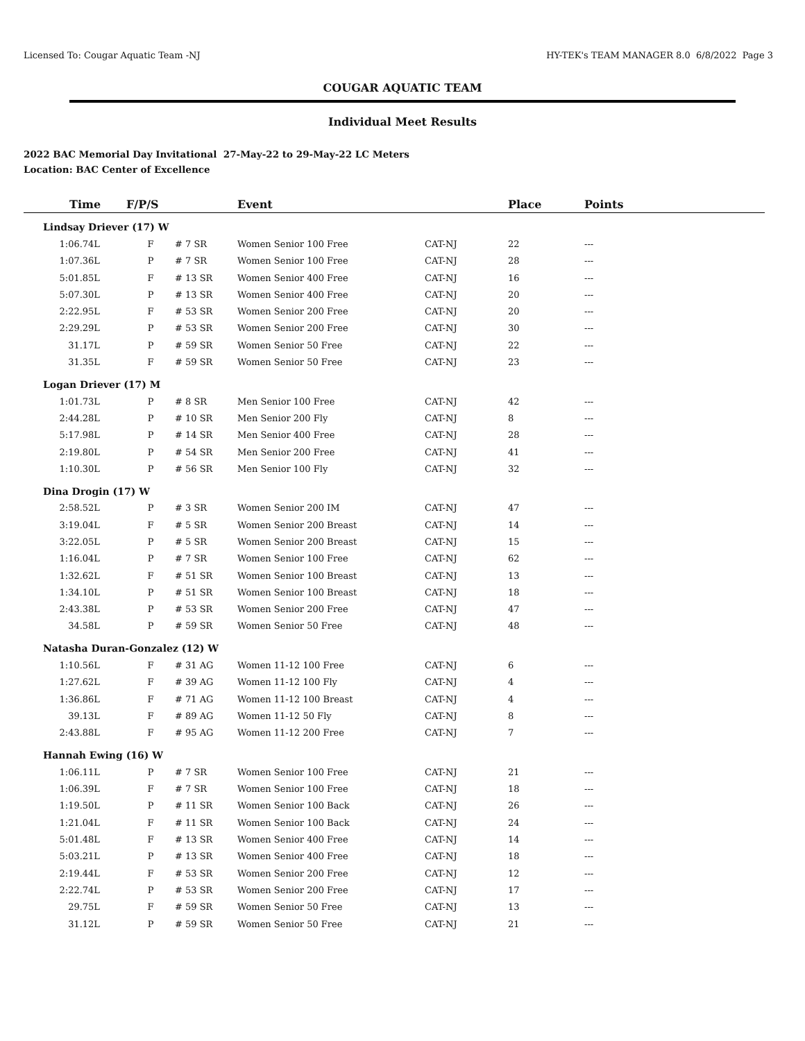Licensed To: Cougar Aquatic Team -NJ HY-TEK's TEAM MANAGER 8.0 6/8/2022 Page 3
COUGAR AQUATIC TEAM
Individual Meet Results
2022 BAC Memorial Day Invitational 27-May-22 to 29-May-22 LC Meters
Location: BAC Center of Excellence
| Time | F/P/S | | Event | | Place | Points |
| --- | --- | --- | --- | --- | --- | --- |
| Lindsay Driever (17) W | | | | | | |
| 1:06.74L | F | # 7 SR | Women Senior 100 Free | CAT-NJ | 22 | --- |
| 1:07.36L | P | # 7 SR | Women Senior 100 Free | CAT-NJ | 28 | --- |
| 5:01.85L | F | # 13 SR | Women Senior 400 Free | CAT-NJ | 16 | --- |
| 5:07.30L | P | # 13 SR | Women Senior 400 Free | CAT-NJ | 20 | --- |
| 2:22.95L | F | # 53 SR | Women Senior 200 Free | CAT-NJ | 20 | --- |
| 2:29.29L | P | # 53 SR | Women Senior 200 Free | CAT-NJ | 30 | --- |
| 31.17L | P | # 59 SR | Women Senior 50 Free | CAT-NJ | 22 | --- |
| 31.35L | F | # 59 SR | Women Senior 50 Free | CAT-NJ | 23 | --- |
| Logan Driever (17) M | | | | | | |
| 1:01.73L | P | # 8 SR | Men Senior 100 Free | CAT-NJ | 42 | --- |
| 2:44.28L | P | # 10 SR | Men Senior 200 Fly | CAT-NJ | 8 | --- |
| 5:17.98L | P | # 14 SR | Men Senior 400 Free | CAT-NJ | 28 | --- |
| 2:19.80L | P | # 54 SR | Men Senior 200 Free | CAT-NJ | 41 | --- |
| 1:10.30L | P | # 56 SR | Men Senior 100 Fly | CAT-NJ | 32 | --- |
| Dina Drogin (17) W | | | | | | |
| 2:58.52L | P | # 3 SR | Women Senior 200 IM | CAT-NJ | 47 | --- |
| 3:19.04L | F | # 5 SR | Women Senior 200 Breast | CAT-NJ | 14 | --- |
| 3:22.05L | P | # 5 SR | Women Senior 200 Breast | CAT-NJ | 15 | --- |
| 1:16.04L | P | # 7 SR | Women Senior 100 Free | CAT-NJ | 62 | --- |
| 1:32.62L | F | # 51 SR | Women Senior 100 Breast | CAT-NJ | 13 | --- |
| 1:34.10L | P | # 51 SR | Women Senior 100 Breast | CAT-NJ | 18 | --- |
| 2:43.38L | P | # 53 SR | Women Senior 200 Free | CAT-NJ | 47 | --- |
| 34.58L | P | # 59 SR | Women Senior 50 Free | CAT-NJ | 48 | --- |
| Natasha Duran-Gonzalez (12) W | | | | | | |
| 1:10.56L | F | # 31 AG | Women 11-12 100 Free | CAT-NJ | 6 | --- |
| 1:27.62L | F | # 39 AG | Women 11-12 100 Fly | CAT-NJ | 4 | --- |
| 1:36.86L | F | # 71 AG | Women 11-12 100 Breast | CAT-NJ | 4 | --- |
| 39.13L | F | # 89 AG | Women 11-12 50 Fly | CAT-NJ | 8 | --- |
| 2:43.88L | F | # 95 AG | Women 11-12 200 Free | CAT-NJ | 7 | --- |
| Hannah Ewing (16) W | | | | | | |
| 1:06.11L | P | # 7 SR | Women Senior 100 Free | CAT-NJ | 21 | --- |
| 1:06.39L | F | # 7 SR | Women Senior 100 Free | CAT-NJ | 18 | --- |
| 1:19.50L | P | # 11 SR | Women Senior 100 Back | CAT-NJ | 26 | --- |
| 1:21.04L | F | # 11 SR | Women Senior 100 Back | CAT-NJ | 24 | --- |
| 5:01.48L | F | # 13 SR | Women Senior 400 Free | CAT-NJ | 14 | --- |
| 5:03.21L | P | # 13 SR | Women Senior 400 Free | CAT-NJ | 18 | --- |
| 2:19.44L | F | # 53 SR | Women Senior 200 Free | CAT-NJ | 12 | --- |
| 2:22.74L | P | # 53 SR | Women Senior 200 Free | CAT-NJ | 17 | --- |
| 29.75L | F | # 59 SR | Women Senior 50 Free | CAT-NJ | 13 | --- |
| 31.12L | P | # 59 SR | Women Senior 50 Free | CAT-NJ | 21 | --- |